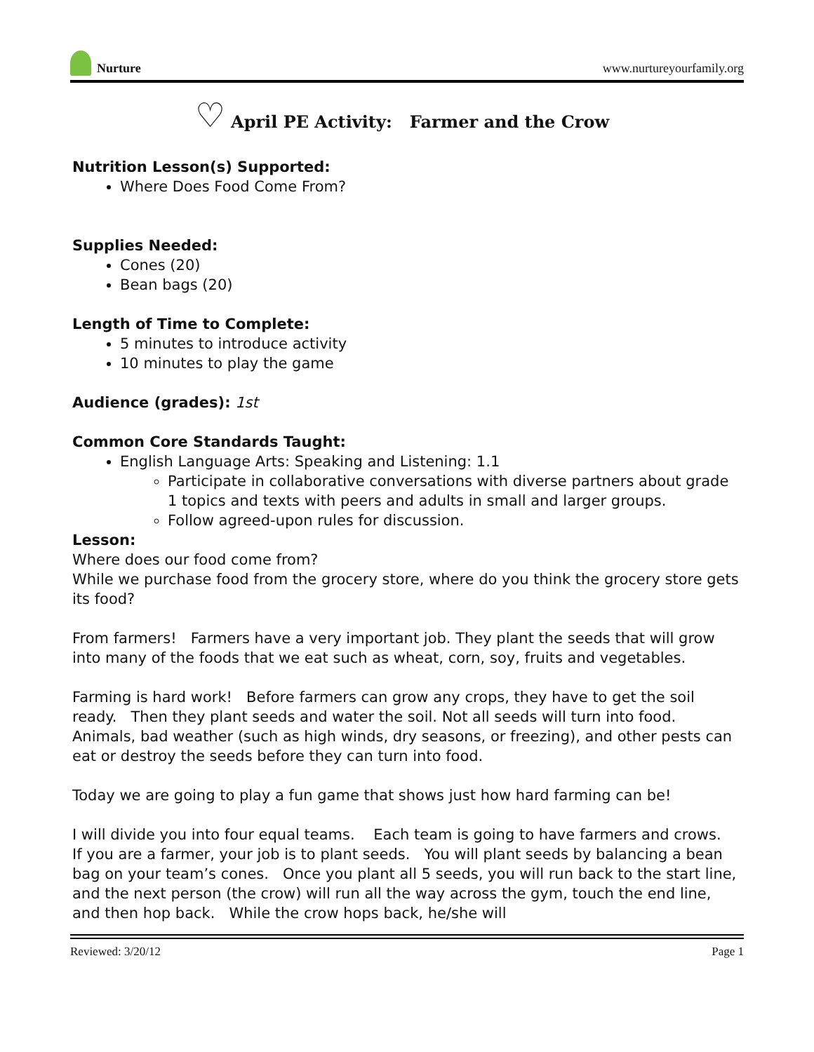Nurture
www.nurtureyourfamily.org
♡ April PE Activity: Farmer and the Crow
Nutrition Lesson(s) Supported:
Where Does Food Come From?
Supplies Needed:
Cones (20)
Bean bags (20)
Length of Time to Complete:
5 minutes to introduce activity
10 minutes to play the game
Audience (grades): 1st
Common Core Standards Taught:
English Language Arts: Speaking and Listening: 1.1
Participate in collaborative conversations with diverse partners about grade 1 topics and texts with peers and adults in small and larger groups.
Follow agreed-upon rules for discussion.
Lesson:
Where does our food come from?
While we purchase food from the grocery store, where do you think the grocery store gets its food?
From farmers! Farmers have a very important job. They plant the seeds that will grow into many of the foods that we eat such as wheat, corn, soy, fruits and vegetables.
Farming is hard work! Before farmers can grow any crops, they have to get the soil ready. Then they plant seeds and water the soil. Not all seeds will turn into food. Animals, bad weather (such as high winds, dry seasons, or freezing), and other pests can eat or destroy the seeds before they can turn into food.
Today we are going to play a fun game that shows just how hard farming can be!
I will divide you into four equal teams. Each team is going to have farmers and crows. If you are a farmer, your job is to plant seeds. You will plant seeds by balancing a bean bag on your team’s cones. Once you plant all 5 seeds, you will run back to the start line, and the next person (the crow) will run all the way across the gym, touch the end line, and then hop back. While the crow hops back, he/she will
Reviewed: 3/20/12 Page 1